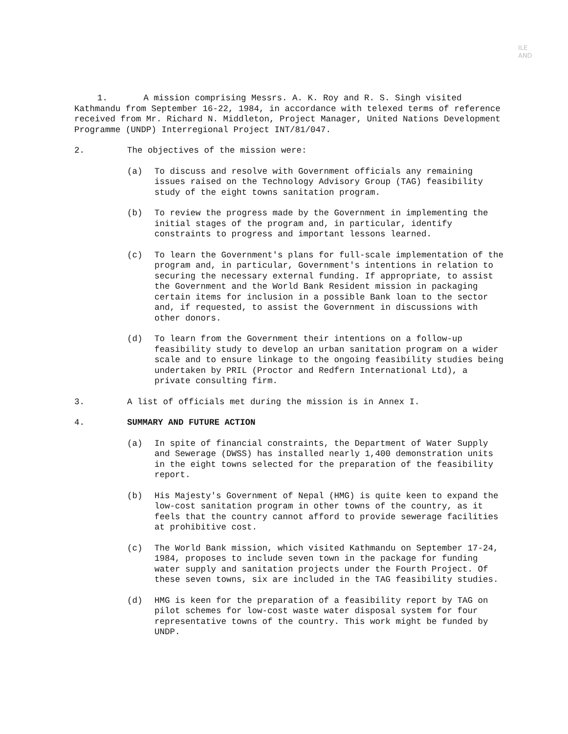ILE
AND
1. A mission comprising Messrs. A. K. Roy and R. S. Singh visited Kathmandu from September 16-22, 1984, in accordance with telexed terms of reference received from Mr. Richard N. Middleton, Project Manager, United Nations Development Programme (UNDP) Interregional Project INT/81/047.
2. The objectives of the mission were:
(a) To discuss and resolve with Government officials any remaining issues raised on the Technology Advisory Group (TAG) feasibility study of the eight towns sanitation program.
(b) To review the progress made by the Government in implementing the initial stages of the program and, in particular, identify constraints to progress and important lessons learned.
(c) To learn the Government's plans for full-scale implementation of the program and, in particular, Government's intentions in relation to securing the necessary external funding. If appropriate, to assist the Government and the World Bank Resident mission in packaging certain items for inclusion in a possible Bank loan to the sector and, if requested, to assist the Government in discussions with other donors.
(d) To learn from the Government their intentions on a follow-up feasibility study to develop an urban sanitation program on a wider scale and to ensure linkage to the ongoing feasibility studies being undertaken by PRIL (Proctor and Redfern International Ltd), a private consulting firm.
3. A list of officials met during the mission is in Annex I.
4. SUMMARY AND FUTURE ACTION
(a) In spite of financial constraints, the Department of Water Supply and Sewerage (DWSS) has installed nearly 1,400 demonstration units in the eight towns selected for the preparation of the feasibility report.
(b) His Majesty's Government of Nepal (HMG) is quite keen to expand the low-cost sanitation program in other towns of the country, as it feels that the country cannot afford to provide sewerage facilities at prohibitive cost.
(c) The World Bank mission, which visited Kathmandu on September 17-24, 1984, proposes to include seven town in the package for funding water supply and sanitation projects under the Fourth Project. Of these seven towns, six are included in the TAG feasibility studies.
(d) HMG is keen for the preparation of a feasibility report by TAG on pilot schemes for low-cost waste water disposal system for four representative towns of the country. This work might be funded by UNDP.